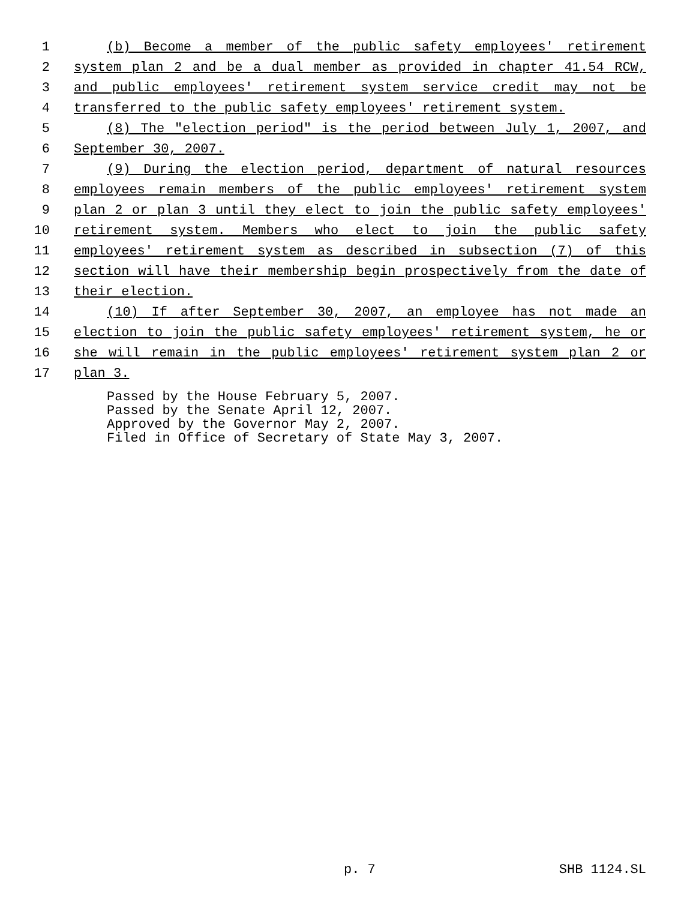1 (b) Become a member of the public safety employees' retirement
2 system plan 2 and be a dual member as provided in chapter 41.54 RCW,
3 and public employees' retirement system service credit may not be
4 transferred to the public safety employees' retirement system.
5 (8) The "election period" is the period between July 1, 2007, and
6 September 30, 2007.
7 (9) During the election period, department of natural resources
8 employees remain members of the public employees' retirement system
9 plan 2 or plan 3 until they elect to join the public safety employees'
10 retirement system. Members who elect to join the public safety
11 employees' retirement system as described in subsection (7) of this
12 section will have their membership begin prospectively from the date of
13 their election.
14 (10) If after September 30, 2007, an employee has not made an
15 election to join the public safety employees' retirement system, he or
16 she will remain in the public employees' retirement system plan 2 or
17 plan 3.
Passed by the House February 5, 2007.
Passed by the Senate April 12, 2007.
Approved by the Governor May 2, 2007.
Filed in Office of Secretary of State May 3, 2007.
p. 7 SHB 1124.SL